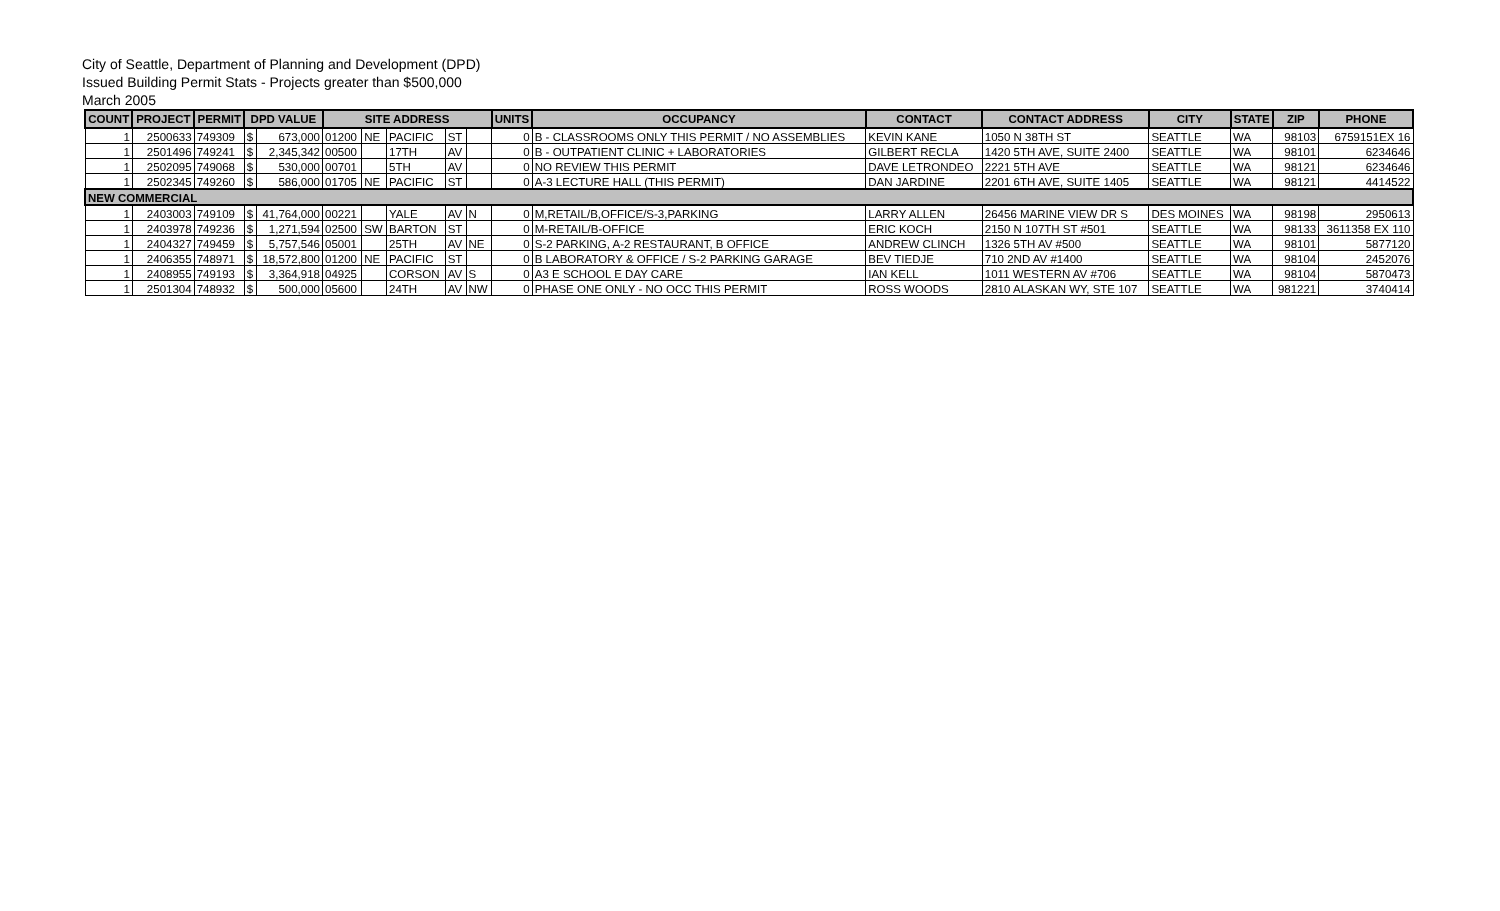City of Seattle, Department of Planning and Development (DPD)
Issued Building Permit Stats - Projects greater than $500,000
March 2005
| COUNT | PROJECT | PERMIT | DPD VALUE | | SITE ADDRESS | | | | | UNITS | OCCUPANCY | CONTACT | CONTACT ADDRESS | CITY | STATE | ZIP | PHONE |
| --- | --- | --- | --- | --- | --- | --- | --- | --- | --- | --- | --- | --- | --- | --- | --- | --- | --- |
| 1 | 2500633 | 749309 | $ | 673,000 | 01200 | NE | PACIFIC | ST | | 0 | B - CLASSROOMS ONLY THIS PERMIT / NO ASSEMBLIES | KEVIN KANE | 1050 N 38TH ST | SEATTLE | WA | 98103 | 6759151EX 16 |
| 1 | 2501496 | 749241 | $ | 2,345,342 | 00500 | | 17TH | AV | | 0 | B - OUTPATIENT CLINIC + LABORATORIES | GILBERT RECLA | 1420 5TH AVE, SUITE 2400 | SEATTLE | WA | 98101 | 6234646 |
| 1 | 2502095 | 749068 | $ | 530,000 | 00701 | | 5TH | AV | | 0 | NO REVIEW THIS PERMIT | DAVE LETRONDEO | 2221 5TH AVE | SEATTLE | WA | 98121 | 6234646 |
| 1 | 2502345 | 749260 | $ | 586,000 | 01705 | NE | PACIFIC | ST | | 0 | A-3 LECTURE HALL (THIS PERMIT) | DAN JARDINE | 2201 6TH AVE, SUITE 1405 | SEATTLE | WA | 98121 | 4414522 |
| NEW COMMERCIAL | | | | | | | | | | | | | | | | | |
| 1 | 2403003 | 749109 | $ | 41,764,000 | 00221 | | YALE | AV | N | 0 | M,RETAIL/B,OFFICE/S-3,PARKING | LARRY ALLEN | 26456 MARINE VIEW DR S | DES MOINES | WA | 98198 | 2950613 |
| 1 | 2403978 | 749236 | $ | 1,271,594 | 02500 | SW | BARTON | ST | | 0 | M-RETAIL/B-OFFICE | ERIC KOCH | 2150 N 107TH ST #501 | SEATTLE | WA | 98133 | 3611358 EX 110 |
| 1 | 2404327 | 749459 | $ | 5,757,546 | 05001 | | 25TH | AV | NE | 0 | S-2 PARKING, A-2 RESTAURANT, B OFFICE | ANDREW CLINCH | 1326 5TH AV #500 | SEATTLE | WA | 98101 | 5877120 |
| 1 | 2406355 | 748971 | $ | 18,572,800 | 01200 | NE | PACIFIC | ST | | 0 | B LABORATORY & OFFICE / S-2 PARKING GARAGE | BEV TIEDJE | 710 2ND AV #1400 | SEATTLE | WA | 98104 | 2452076 |
| 1 | 2408955 | 749193 | $ | 3,364,918 | 04925 | | CORSON | AV | S | 0 | A3 E SCHOOL E DAY CARE | IAN KELL | 1011 WESTERN AV #706 | SEATTLE | WA | 98104 | 5870473 |
| 1 | 2501304 | 748932 | $ | 500,000 | 05600 | | 24TH | AV | NW | 0 | PHASE ONE ONLY - NO OCC THIS PERMIT | ROSS WOODS | 2810 ALASKAN WY, STE 107 | SEATTLE | WA | 981221 | 3740414 |